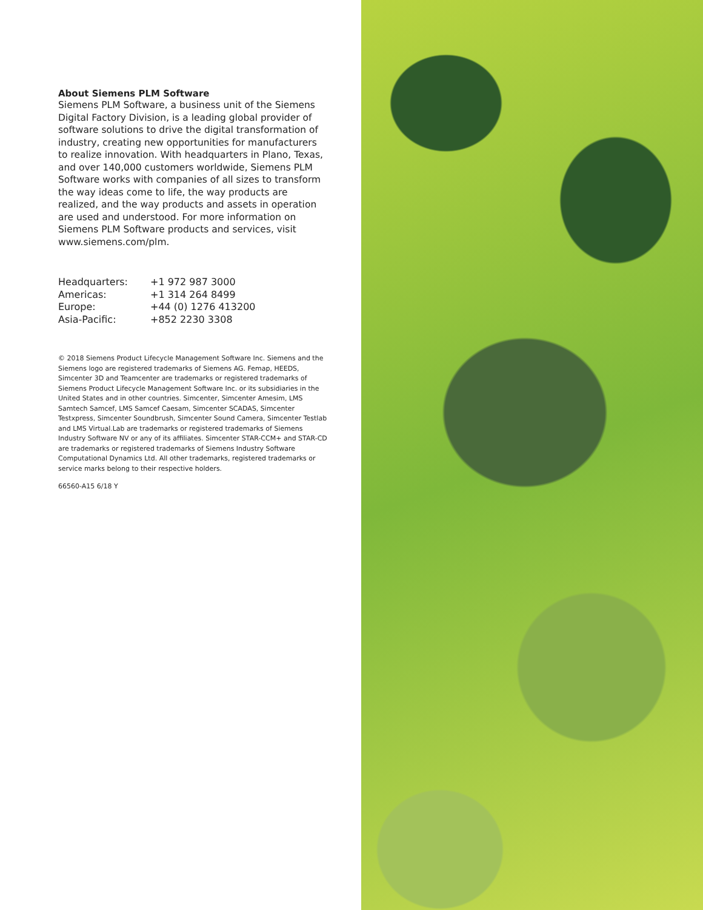About Siemens PLM Software
Siemens PLM Software, a business unit of the Siemens Digital Factory Division, is a leading global provider of software solutions to drive the digital transformation of industry, creating new opportunities for manufacturers to realize innovation. With headquarters in Plano, Texas, and over 140,000 customers worldwide, Siemens PLM Software works with companies of all sizes to transform the way ideas come to life, the way products are realized, and the way products and assets in operation are used and understood. For more information on Siemens PLM Software products and services, visit www.siemens.com/plm.
| Headquarters: | +1 972 987 3000 |
| Americas: | +1 314 264 8499 |
| Europe: | +44 (0) 1276 413200 |
| Asia-Pacific: | +852 2230 3308 |
© 2018 Siemens Product Lifecycle Management Software Inc. Siemens and the Siemens logo are registered trademarks of Siemens AG. Femap, HEEDS, Simcenter 3D and Teamcenter are trademarks or registered trademarks of Siemens Product Lifecycle Management Software Inc. or its subsidiaries in the United States and in other countries. Simcenter, Simcenter Amesim, LMS Samtech Samcef, LMS Samcef Caesam, Simcenter SCADAS, Simcenter Testxpress, Simcenter Soundbrush, Simcenter Sound Camera, Simcenter Testlab and LMS Virtual.Lab are trademarks or registered trademarks of Siemens Industry Software NV or any of its affiliates. Simcenter STAR-CCM+ and STAR-CD are trademarks or registered trademarks of Siemens Industry Software Computational Dynamics Ltd. All other trademarks, registered trademarks or service marks belong to their respective holders.
66560-A15 6/18 Y